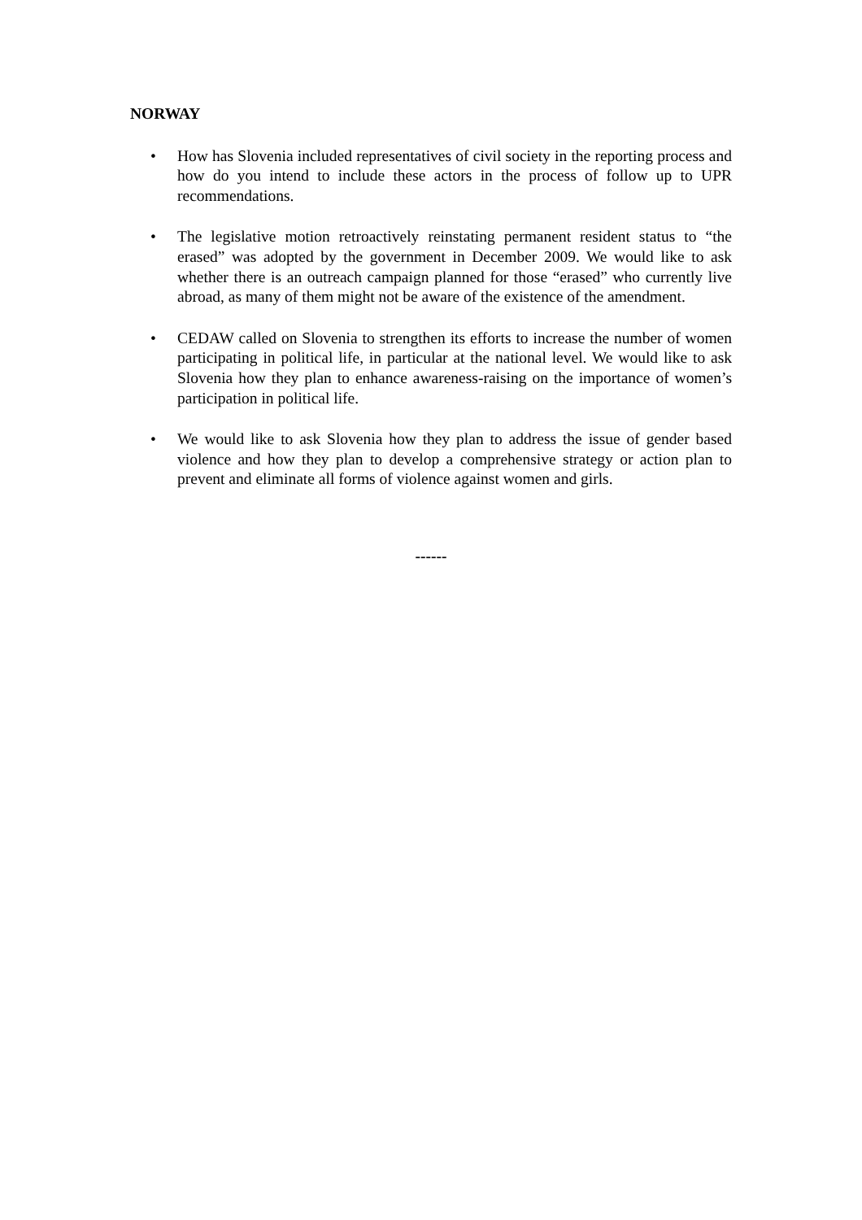NORWAY
• How has Slovenia included representatives of civil society in the reporting process and how do you intend to include these actors in the process of follow up to UPR recommendations.
• The legislative motion retroactively reinstating permanent resident status to “the erased” was adopted by the government in December 2009. We would like to ask whether there is an outreach campaign planned for those “erased” who currently live abroad, as many of them might not be aware of the existence of the amendment.
• CEDAW called on Slovenia to strengthen its efforts to increase the number of women participating in political life, in particular at the national level. We would like to ask Slovenia how they plan to enhance awareness-raising on the importance of women’s participation in political life.
• We would like to ask Slovenia how they plan to address the issue of gender based violence and how they plan to develop a comprehensive strategy or action plan to prevent and eliminate all forms of violence against women and girls.
------